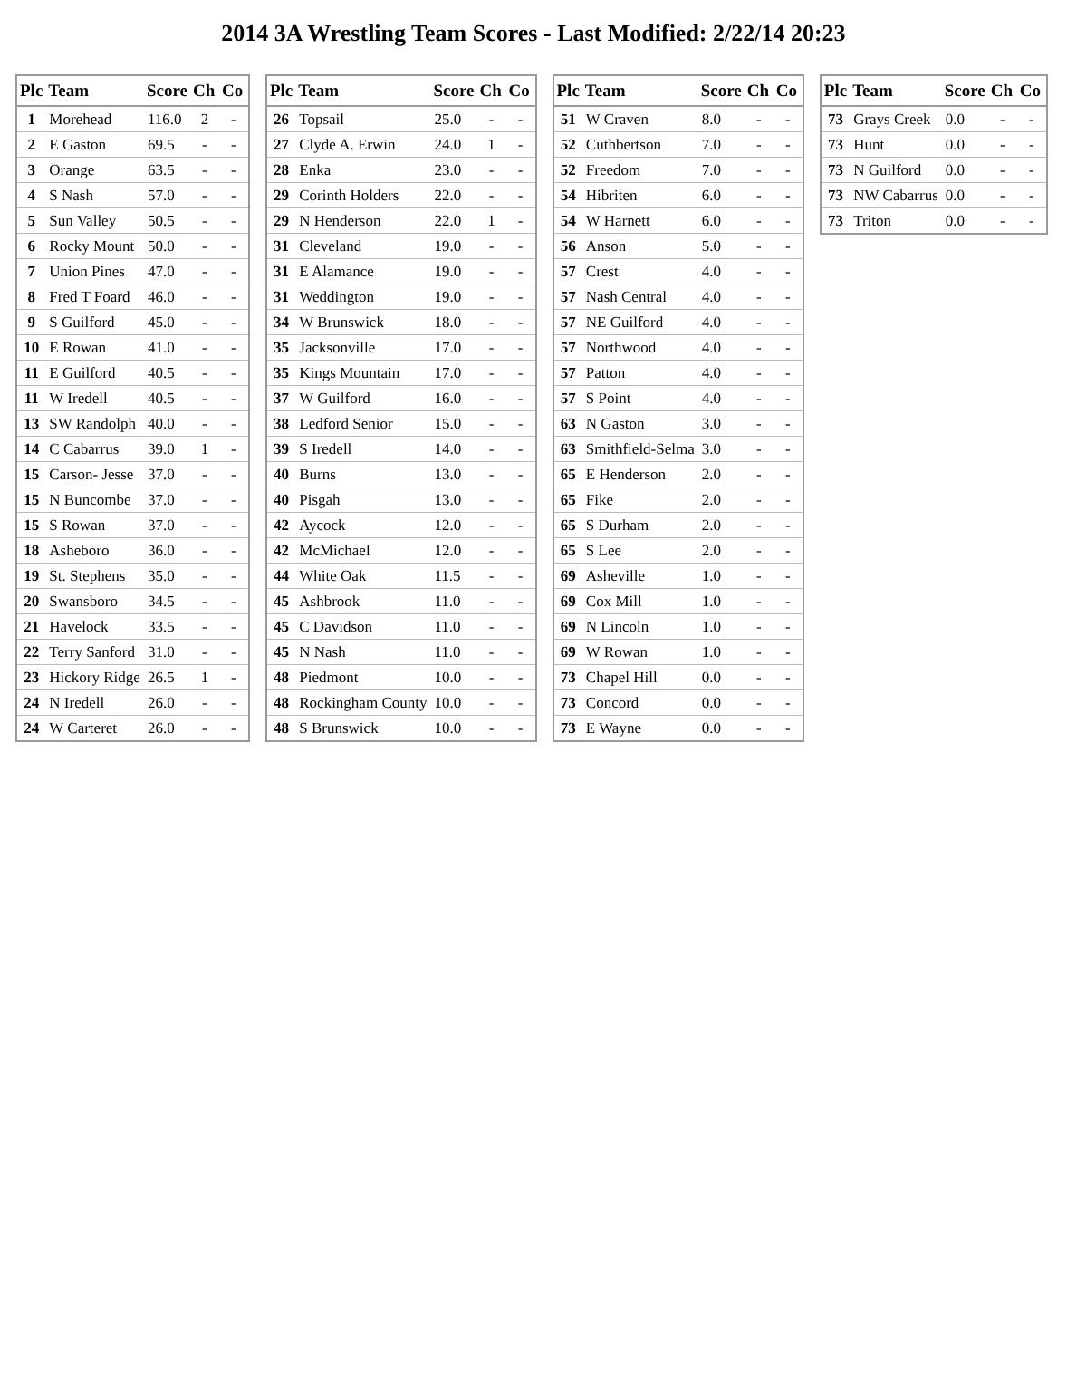2014 3A Wrestling Team Scores - Last Modified: 2/22/14 20:23
| Plc | Team | Score | Ch | Co |
| --- | --- | --- | --- | --- |
| 1 | Morehead | 116.0 | 2 | - |
| 2 | E Gaston | 69.5 | - | - |
| 3 | Orange | 63.5 | - | - |
| 4 | S Nash | 57.0 | - | - |
| 5 | Sun Valley | 50.5 | - | - |
| 6 | Rocky Mount | 50.0 | - | - |
| 7 | Union Pines | 47.0 | - | - |
| 8 | Fred T Foard | 46.0 | - | - |
| 9 | S Guilford | 45.0 | - | - |
| 10 | E Rowan | 41.0 | - | - |
| 11 | E Guilford | 40.5 | - | - |
| 11 | W Iredell | 40.5 | - | - |
| 13 | SW Randolph | 40.0 | - | - |
| 14 | C Cabarrus | 39.0 | 1 | - |
| 15 | Carson- Jesse | 37.0 | - | - |
| 15 | N Buncombe | 37.0 | - | - |
| 15 | S Rowan | 37.0 | - | - |
| 18 | Asheboro | 36.0 | - | - |
| 19 | St. Stephens | 35.0 | - | - |
| 20 | Swansboro | 34.5 | - | - |
| 21 | Havelock | 33.5 | - | - |
| 22 | Terry Sanford | 31.0 | - | - |
| 23 | Hickory Ridge | 26.5 | 1 | - |
| 24 | N Iredell | 26.0 | - | - |
| 24 | W Carteret | 26.0 | - | - |
| Plc | Team | Score | Ch | Co |
| --- | --- | --- | --- | --- |
| 26 | Topsail | 25.0 | - | - |
| 27 | Clyde A. Erwin | 24.0 | 1 | - |
| 28 | Enka | 23.0 | - | - |
| 29 | Corinth Holders | 22.0 | - | - |
| 29 | N Henderson | 22.0 | 1 | - |
| 31 | Cleveland | 19.0 | - | - |
| 31 | E Alamance | 19.0 | - | - |
| 31 | Weddington | 19.0 | - | - |
| 34 | W Brunswick | 18.0 | - | - |
| 35 | Jacksonville | 17.0 | - | - |
| 35 | Kings Mountain | 17.0 | - | - |
| 37 | W Guilford | 16.0 | - | - |
| 38 | Ledford Senior | 15.0 | - | - |
| 39 | S Iredell | 14.0 | - | - |
| 40 | Burns | 13.0 | - | - |
| 40 | Pisgah | 13.0 | - | - |
| 42 | Aycock | 12.0 | - | - |
| 42 | McMichael | 12.0 | - | - |
| 44 | White Oak | 11.5 | - | - |
| 45 | Ashbrook | 11.0 | - | - |
| 45 | C Davidson | 11.0 | - | - |
| 45 | N Nash | 11.0 | - | - |
| 48 | Piedmont | 10.0 | - | - |
| 48 | Rockingham County | 10.0 | - | - |
| 48 | S Brunswick | 10.0 | - | - |
| Plc | Team | Score | Ch | Co |
| --- | --- | --- | --- | --- |
| 51 | W Craven | 8.0 | - | - |
| 52 | Cuthbertson | 7.0 | - | - |
| 52 | Freedom | 7.0 | - | - |
| 54 | Hibriten | 6.0 | - | - |
| 54 | W Harnett | 6.0 | - | - |
| 56 | Anson | 5.0 | - | - |
| 57 | Crest | 4.0 | - | - |
| 57 | Nash Central | 4.0 | - | - |
| 57 | NE Guilford | 4.0 | - | - |
| 57 | Northwood | 4.0 | - | - |
| 57 | Patton | 4.0 | - | - |
| 57 | S Point | 4.0 | - | - |
| 63 | N Gaston | 3.0 | - | - |
| 63 | Smithfield-Selma | 3.0 | - | - |
| 65 | E Henderson | 2.0 | - | - |
| 65 | Fike | 2.0 | - | - |
| 65 | S Durham | 2.0 | - | - |
| 65 | S Lee | 2.0 | - | - |
| 69 | Asheville | 1.0 | - | - |
| 69 | Cox Mill | 1.0 | - | - |
| 69 | N Lincoln | 1.0 | - | - |
| 69 | W Rowan | 1.0 | - | - |
| 73 | Chapel Hill | 0.0 | - | - |
| 73 | Concord | 0.0 | - | - |
| 73 | E Wayne | 0.0 | - | - |
| Plc | Team | Score | Ch | Co |
| --- | --- | --- | --- | --- |
| 73 | Grays Creek | 0.0 | - | - |
| 73 | Hunt | 0.0 | - | - |
| 73 | N Guilford | 0.0 | - | - |
| 73 | NW Cabarrus | 0.0 | - | - |
| 73 | Triton | 0.0 | - | - |